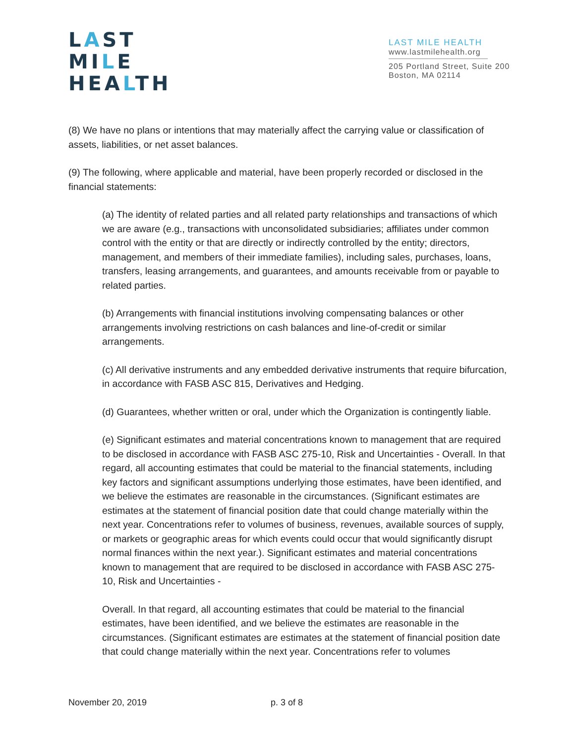LAST
MILE
HEALTH
LAST MILE HEALTH
www.lastmilehealth.org
205 Portland Street, Suite 200
Boston, MA 02114
(8) We have no plans or intentions that may materially affect the carrying value or classification of assets, liabilities, or net asset balances.
(9) The following, where applicable and material, have been properly recorded or disclosed in the financial statements:
(a) The identity of related parties and all related party relationships and transactions of which we are aware (e.g., transactions with unconsolidated subsidiaries; affiliates under common control with the entity or that are directly or indirectly controlled by the entity; directors, management, and members of their immediate families), including sales, purchases, loans, transfers, leasing arrangements, and guarantees, and amounts receivable from or payable to related parties.
(b) Arrangements with financial institutions involving compensating balances or other arrangements involving restrictions on cash balances and line-of-credit or similar arrangements.
(c) All derivative instruments and any embedded derivative instruments that require bifurcation, in accordance with FASB ASC 815, Derivatives and Hedging.
(d) Guarantees, whether written or oral, under which the Organization is contingently liable.
(e) Significant estimates and material concentrations known to management that are required to be disclosed in accordance with FASB ASC 275-10, Risk and Uncertainties - Overall. In that regard, all accounting estimates that could be material to the financial statements, including key factors and significant assumptions underlying those estimates, have been identified, and we believe the estimates are reasonable in the circumstances. (Significant estimates are estimates at the statement of financial position date that could change materially within the next year. Concentrations refer to volumes of business, revenues, available sources of supply, or markets or geographic areas for which events could occur that would significantly disrupt normal finances within the next year.). Significant estimates and material concentrations known to management that are required to be disclosed in accordance with FASB ASC 275-10, Risk and Uncertainties -
Overall. In that regard, all accounting estimates that could be material to the financial estimates, have been identified, and we believe the estimates are reasonable in the circumstances. (Significant estimates are estimates at the statement of financial position date that could change materially within the next year. Concentrations refer to volumes
November 20, 2019 p. 3 of 8